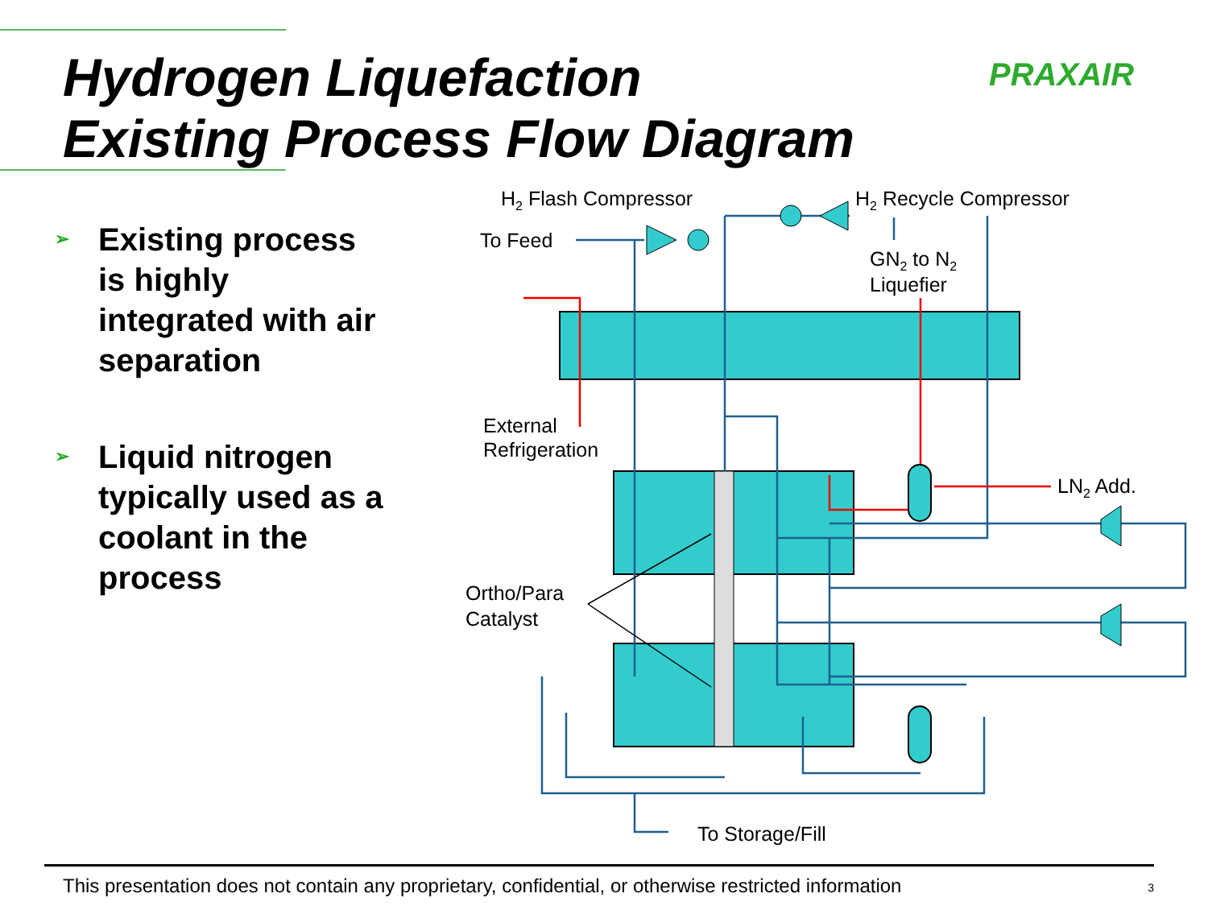Hydrogen Liquefaction
Existing Process Flow Diagram
PRAXAIR
➢ Existing process is highly integrated with air separation
➢ Liquid nitrogen typically used as a coolant in the process
H2 Flash Compressor
H2 Recycle Compressor
To Feed
GN2 to N2
Liquefier
External
Refrigeration
LN2 Add.
Ortho/Para
Catalyst
To Storage/Fill
This presentation does not contain any proprietary, confidential, or otherwise restricted information 3